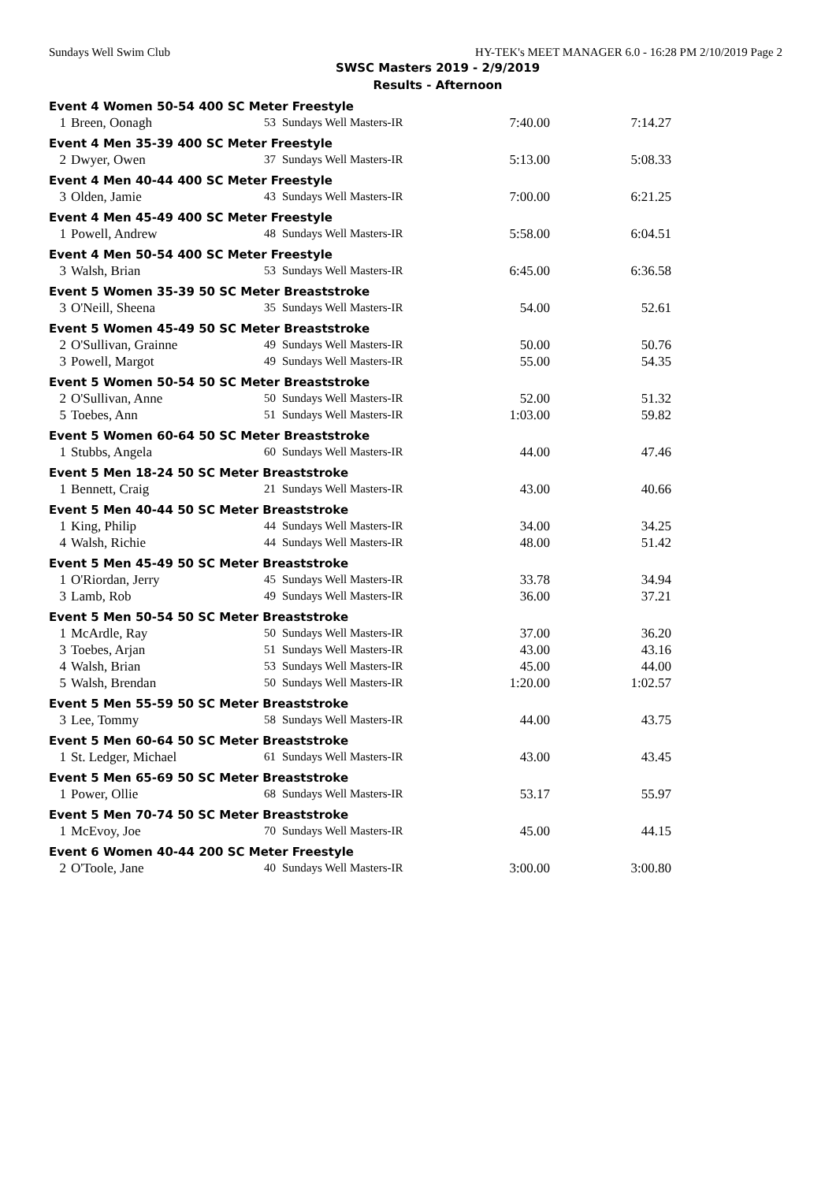Sundays Well Swim Club HY-TEK's MEET MANAGER 6.0 - 16:28 PM 2/10/2019 Page 2
SWSC Masters 2019 - 2/9/2019
Results - Afternoon
| Event 4 Women 50-54 400 SC Meter Freestyle | | | | | |
| 1 | Breen, Oonagh | 53 | Sundays Well Masters-IR | 7:40.00 | 7:14.27 |
| Event 4 Men 35-39 400 SC Meter Freestyle | | | | | |
| 2 | Dwyer, Owen | 37 | Sundays Well Masters-IR | 5:13.00 | 5:08.33 |
| Event 4 Men 40-44 400 SC Meter Freestyle | | | | | |
| 3 | Olden, Jamie | 43 | Sundays Well Masters-IR | 7:00.00 | 6:21.25 |
| Event 4 Men 45-49 400 SC Meter Freestyle | | | | | |
| 1 | Powell, Andrew | 48 | Sundays Well Masters-IR | 5:58.00 | 6:04.51 |
| Event 4 Men 50-54 400 SC Meter Freestyle | | | | | |
| 3 | Walsh, Brian | 53 | Sundays Well Masters-IR | 6:45.00 | 6:36.58 |
| Event 5 Women 35-39 50 SC Meter Breaststroke | | | | | |
| 3 | O'Neill, Sheena | 35 | Sundays Well Masters-IR | 54.00 | 52.61 |
| Event 5 Women 45-49 50 SC Meter Breaststroke | | | | | |
| 2 | O'Sullivan, Grainne | 49 | Sundays Well Masters-IR | 50.00 | 50.76 |
| 3 | Powell, Margot | 49 | Sundays Well Masters-IR | 55.00 | 54.35 |
| Event 5 Women 50-54 50 SC Meter Breaststroke | | | | | |
| 2 | O'Sullivan, Anne | 50 | Sundays Well Masters-IR | 52.00 | 51.32 |
| 5 | Toebes, Ann | 51 | Sundays Well Masters-IR | 1:03.00 | 59.82 |
| Event 5 Women 60-64 50 SC Meter Breaststroke | | | | | |
| 1 | Stubbs, Angela | 60 | Sundays Well Masters-IR | 44.00 | 47.46 |
| Event 5 Men 18-24 50 SC Meter Breaststroke | | | | | |
| 1 | Bennett, Craig | 21 | Sundays Well Masters-IR | 43.00 | 40.66 |
| Event 5 Men 40-44 50 SC Meter Breaststroke | | | | | |
| 1 | King, Philip | 44 | Sundays Well Masters-IR | 34.00 | 34.25 |
| 4 | Walsh, Richie | 44 | Sundays Well Masters-IR | 48.00 | 51.42 |
| Event 5 Men 45-49 50 SC Meter Breaststroke | | | | | |
| 1 | O'Riordan, Jerry | 45 | Sundays Well Masters-IR | 33.78 | 34.94 |
| 3 | Lamb, Rob | 49 | Sundays Well Masters-IR | 36.00 | 37.21 |
| Event 5 Men 50-54 50 SC Meter Breaststroke | | | | | |
| 1 | McArdle, Ray | 50 | Sundays Well Masters-IR | 37.00 | 36.20 |
| 3 | Toebes, Arjan | 51 | Sundays Well Masters-IR | 43.00 | 43.16 |
| 4 | Walsh, Brian | 53 | Sundays Well Masters-IR | 45.00 | 44.00 |
| 5 | Walsh, Brendan | 50 | Sundays Well Masters-IR | 1:20.00 | 1:02.57 |
| Event 5 Men 55-59 50 SC Meter Breaststroke | | | | | |
| 3 | Lee, Tommy | 58 | Sundays Well Masters-IR | 44.00 | 43.75 |
| Event 5 Men 60-64 50 SC Meter Breaststroke | | | | | |
| 1 | St. Ledger, Michael | 61 | Sundays Well Masters-IR | 43.00 | 43.45 |
| Event 5 Men 65-69 50 SC Meter Breaststroke | | | | | |
| 1 | Power, Ollie | 68 | Sundays Well Masters-IR | 53.17 | 55.97 |
| Event 5 Men 70-74 50 SC Meter Breaststroke | | | | | |
| 1 | McEvoy, Joe | 70 | Sundays Well Masters-IR | 45.00 | 44.15 |
| Event 6 Women 40-44 200 SC Meter Freestyle | | | | | |
| 2 | O'Toole, Jane | 40 | Sundays Well Masters-IR | 3:00.00 | 3:00.80 |